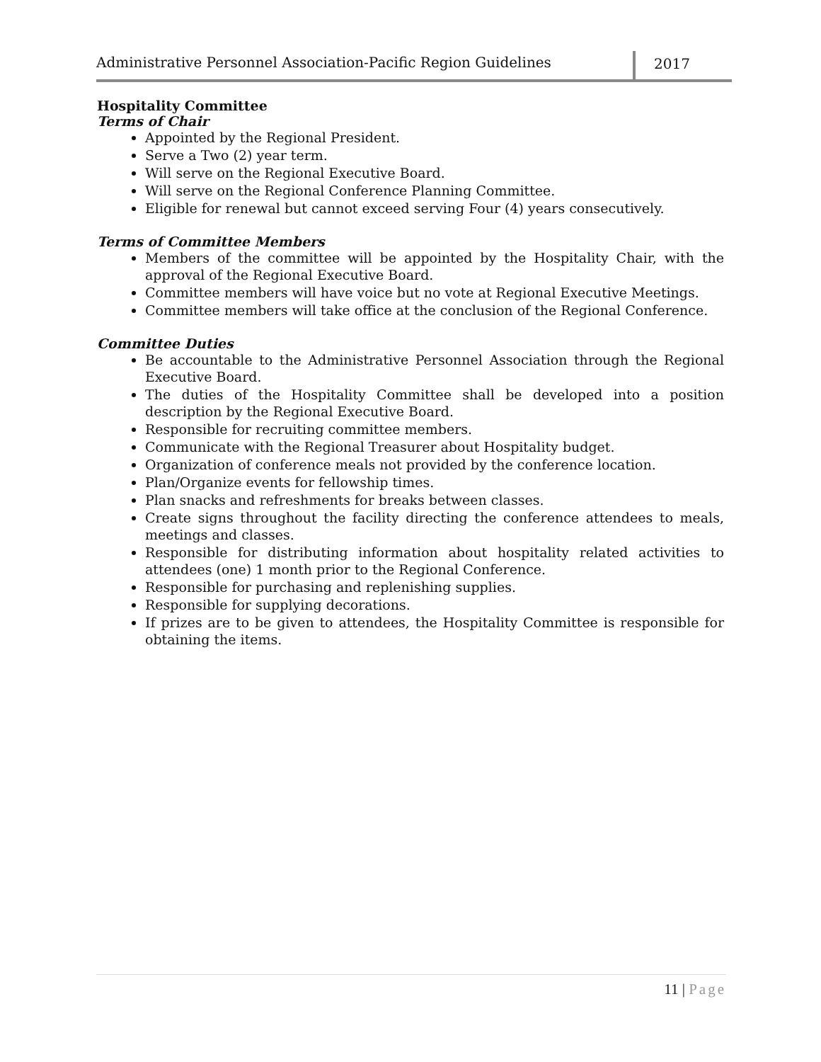Administrative Personnel Association-Pacific Region Guidelines
2017
Hospitality Committee
Terms of Chair
Appointed by the Regional President.
Serve a Two (2) year term.
Will serve on the Regional Executive Board.
Will serve on the Regional Conference Planning Committee.
Eligible for renewal but cannot exceed serving Four (4) years consecutively.
Terms of Committee Members
Members of the committee will be appointed by the Hospitality Chair, with the approval of the Regional Executive Board.
Committee members will have voice but no vote at Regional Executive Meetings.
Committee members will take office at the conclusion of the Regional Conference.
Committee Duties
Be accountable to the Administrative Personnel Association through the Regional Executive Board.
The duties of the Hospitality Committee shall be developed into a position description by the Regional Executive Board.
Responsible for recruiting committee members.
Communicate with the Regional Treasurer about Hospitality budget.
Organization of conference meals not provided by the conference location.
Plan/Organize events for fellowship times.
Plan snacks and refreshments for breaks between classes.
Create signs throughout the facility directing the conference attendees to meals, meetings and classes.
Responsible for distributing information about hospitality related activities to attendees (one) 1 month prior to the Regional Conference.
Responsible for purchasing and replenishing supplies.
Responsible for supplying decorations.
If prizes are to be given to attendees, the Hospitality Committee is responsible for obtaining the items.
11 | Page